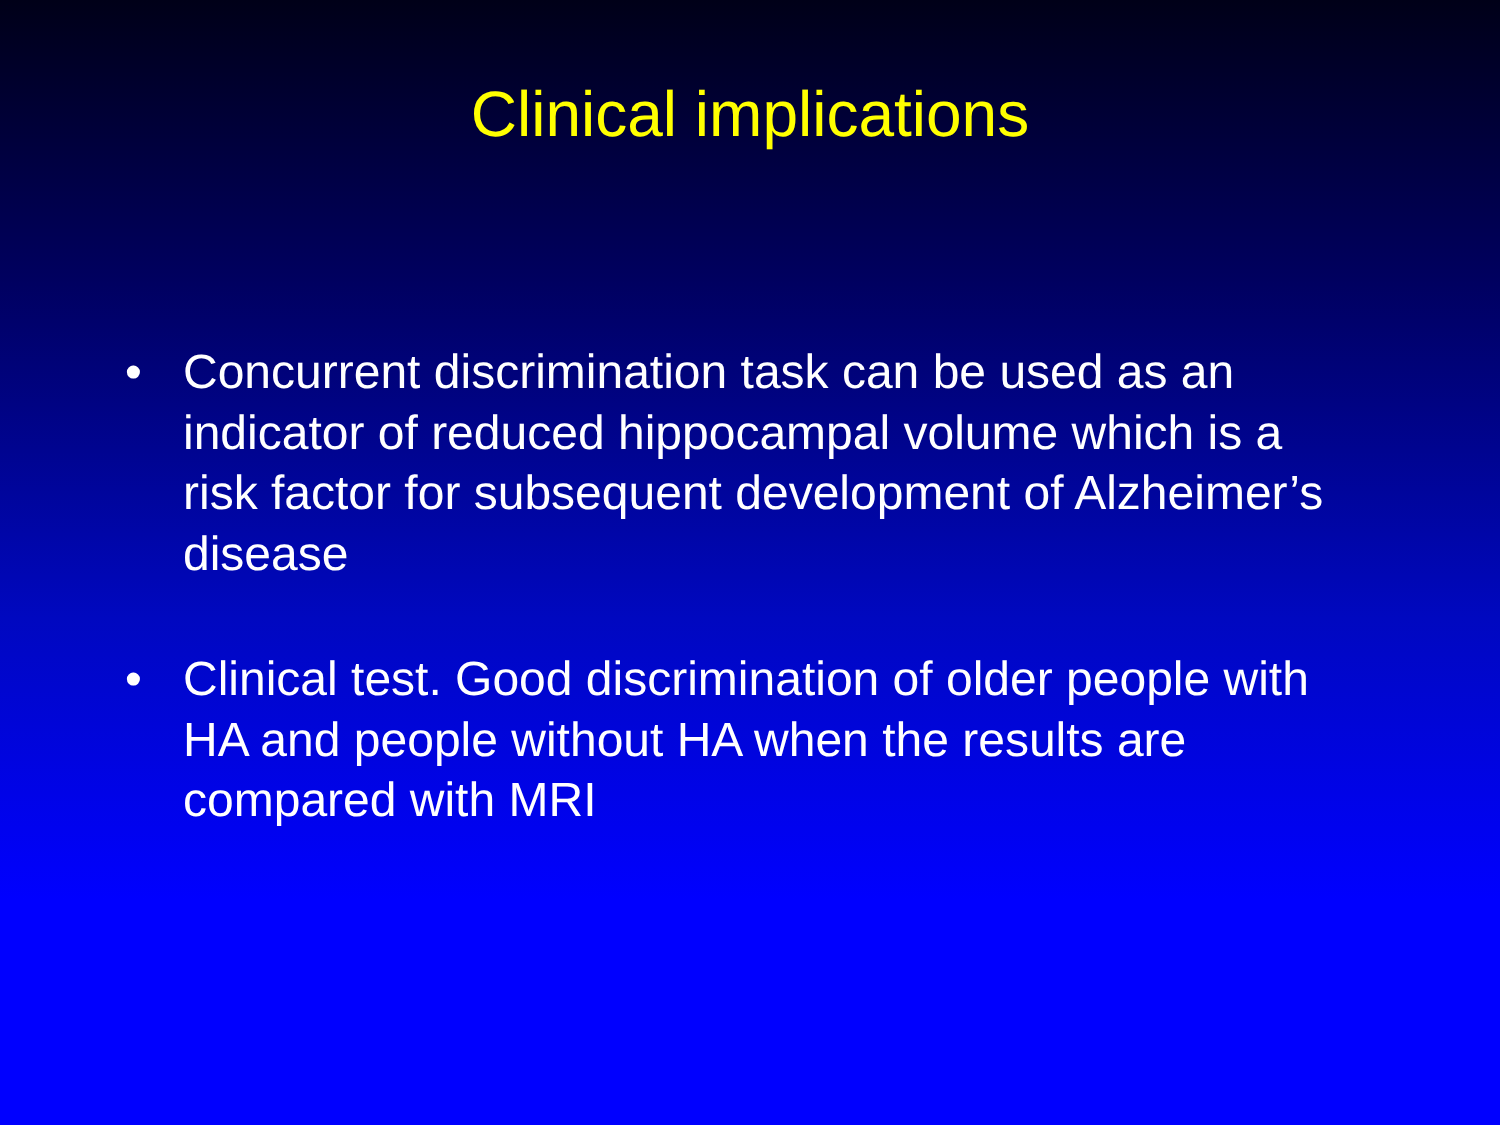Clinical implications
• Concurrent discrimination task can be used as an indicator of reduced hippocampal volume which is a risk factor for subsequent development of Alzheimer’s disease
• Clinical test. Good discrimination of older people with HA and people without HA when the results are compared with MRI